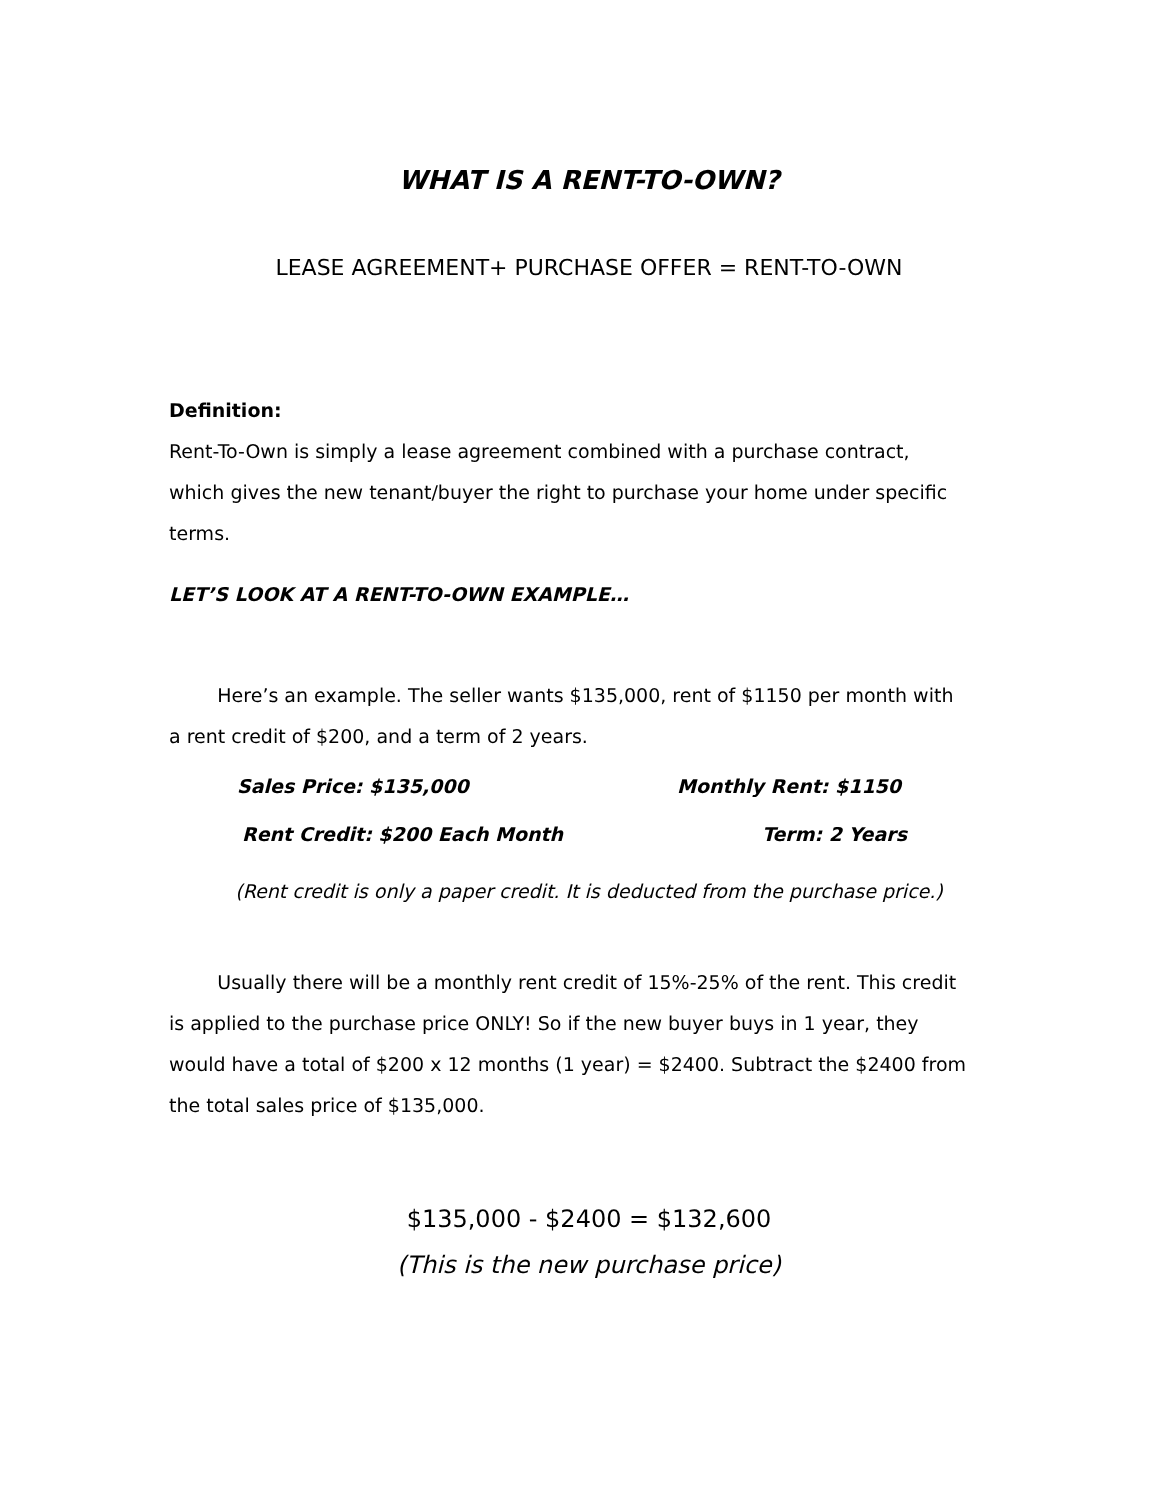WHAT IS A RENT-TO-OWN?
LEASE AGREEMENT+ PURCHASE OFFER = RENT-TO-OWN
Definition:
Rent-To-Own is simply a lease agreement combined with a purchase contract, which gives the new tenant/buyer the right to purchase your home under specific terms.
LET’S LOOK AT A RENT-TO-OWN EXAMPLE…
Here’s an example. The seller wants $135,000, rent of $1150 per month with a rent credit of $200, and a term of 2 years.
Sales Price: $135,000 Monthly Rent: $1150
Rent Credit: $200 Each Month Term: 2 Years
(Rent credit is only a paper credit. It is deducted from the purchase price.)
Usually there will be a monthly rent credit of 15%-25% of the rent. This credit is applied to the purchase price ONLY! So if the new buyer buys in 1 year, they would have a total of $200 x 12 months (1 year) = $2400. Subtract the $2400 from the total sales price of $135,000.
$135,000 - $2400 = $132,600
(This is the new purchase price)